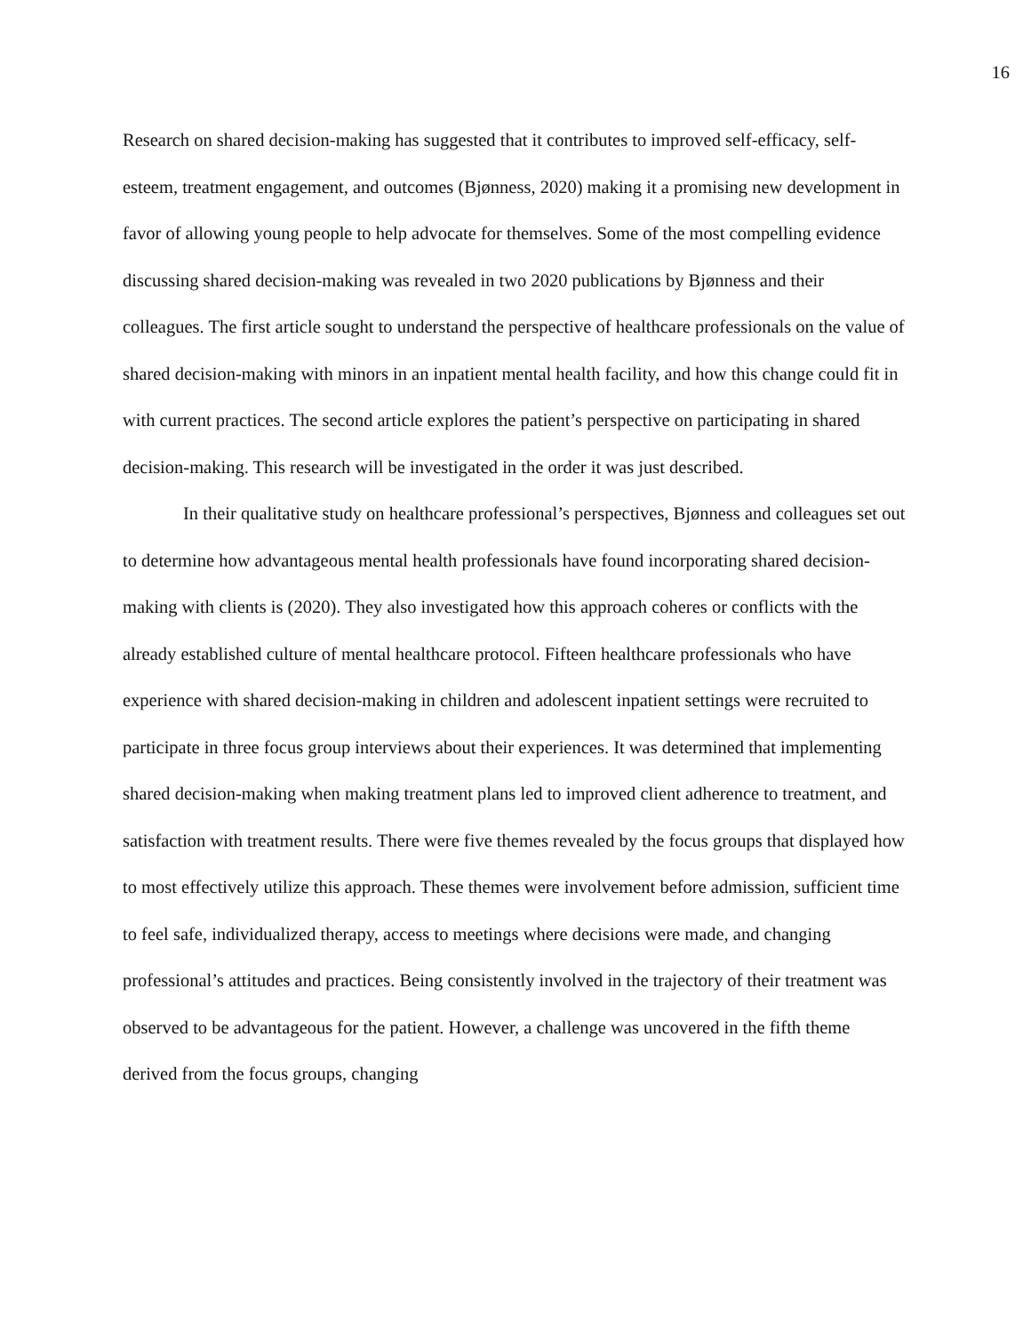16
Research on shared decision-making has suggested that it contributes to improved self-efficacy, self-esteem, treatment engagement, and outcomes (Bjønness, 2020) making it a promising new development in favor of allowing young people to help advocate for themselves. Some of the most compelling evidence discussing shared decision-making was revealed in two 2020 publications by Bjønness and their colleagues. The first article sought to understand the perspective of healthcare professionals on the value of shared decision-making with minors in an inpatient mental health facility, and how this change could fit in with current practices. The second article explores the patient’s perspective on participating in shared decision-making. This research will be investigated in the order it was just described.
In their qualitative study on healthcare professional’s perspectives, Bjønness and colleagues set out to determine how advantageous mental health professionals have found incorporating shared decision-making with clients is (2020). They also investigated how this approach coheres or conflicts with the already established culture of mental healthcare protocol. Fifteen healthcare professionals who have experience with shared decision-making in children and adolescent inpatient settings were recruited to participate in three focus group interviews about their experiences. It was determined that implementing shared decision-making when making treatment plans led to improved client adherence to treatment, and satisfaction with treatment results. There were five themes revealed by the focus groups that displayed how to most effectively utilize this approach. These themes were involvement before admission, sufficient time to feel safe, individualized therapy, access to meetings where decisions were made, and changing professional’s attitudes and practices. Being consistently involved in the trajectory of their treatment was observed to be advantageous for the patient. However, a challenge was uncovered in the fifth theme derived from the focus groups, changing